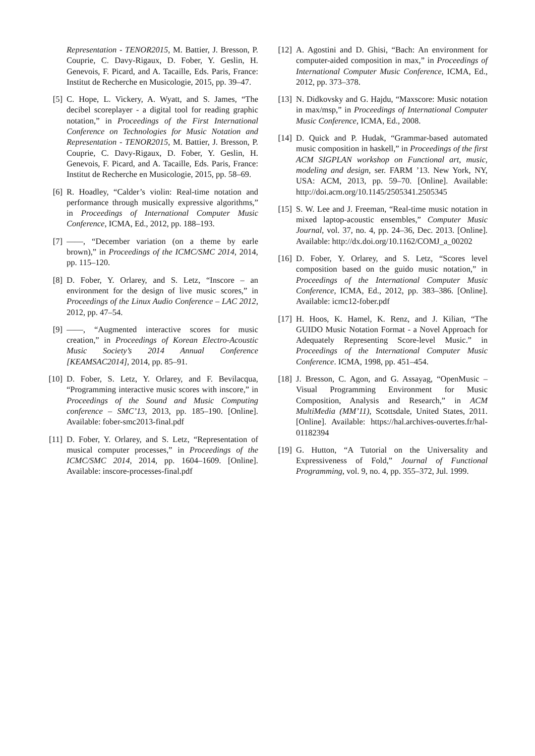Representation - TENOR2015, M. Battier, J. Bresson, P. Couprie, C. Davy-Rigaux, D. Fober, Y. Geslin, H. Genevois, F. Picard, and A. Tacaille, Eds. Paris, France: Institut de Recherche en Musicologie, 2015, pp. 39–47.
[5] C. Hope, L. Vickery, A. Wyatt, and S. James, “The decibel scoreplayer - a digital tool for reading graphic notation,” in Proceedings of the First International Conference on Technologies for Music Notation and Representation - TENOR2015, M. Battier, J. Bresson, P. Couprie, C. Davy-Rigaux, D. Fober, Y. Geslin, H. Genevois, F. Picard, and A. Tacaille, Eds. Paris, France: Institut de Recherche en Musicologie, 2015, pp. 58–69.
[6] R. Hoadley, “Calder’s violin: Real-time notation and performance through musically expressive algorithms,” in Proceedings of International Computer Music Conference, ICMA, Ed., 2012, pp. 188–193.
[7] ——, “December variation (on a theme by earle brown),” in Proceedings of the ICMC/SMC 2014, 2014, pp. 115–120.
[8] D. Fober, Y. Orlarey, and S. Letz, “Inscore – an environment for the design of live music scores,” in Proceedings of the Linux Audio Conference – LAC 2012, 2012, pp. 47–54.
[9] ——, “Augmented interactive scores for music creation,” in Proceedings of Korean Electro-Acoustic Music Society’s 2014 Annual Conference [KEAMSAC2014], 2014, pp. 85–91.
[10]
D. Fober, S. Letz, Y. Orlarey, and F. Bevilacqua, “Programming interactive music scores with inscore,” in Proceedings of the Sound and Music Computing conference – SMC’13, 2013, pp. 185–190. [Online]. Available: fober-smc2013-final.pdf
[11]
D. Fober, Y. Orlarey, and S. Letz, “Representation of musical computer processes,” in Proceedings of the ICMC/SMC 2014, 2014, pp. 1604–1609. [Online]. Available: inscore-processes-final.pdf
[12]
A. Agostini and D. Ghisi, “Bach: An environment for computer-aided composition in max,” in Proceedings of International Computer Music Conference, ICMA, Ed., 2012, pp. 373–378.
[13]
N. Didkovsky and G. Hajdu, “Maxscore: Music notation in max/msp,” in Proceedings of International Computer Music Conference, ICMA, Ed., 2008.
[14]
D. Quick and P. Hudak, “Grammar-based automated music composition in haskell,” in Proceedings of the first ACM SIGPLAN workshop on Functional art, music, modeling and design, ser. FARM ’13. New York, NY, USA: ACM, 2013, pp. 59–70. [Online]. Available: http://doi.acm.org/10.1145/2505341.2505345
[15]
S. W. Lee and J. Freeman, “Real-time music notation in mixed laptop-acoustic ensembles,” Computer Music Journal, vol. 37, no. 4, pp. 24–36, Dec. 2013. [Online]. Available: http://dx.doi.org/10.1162/COMJ_a_00202
[16]
D. Fober, Y. Orlarey, and S. Letz, “Scores level composition based on the guido music notation,” in Proceedings of the International Computer Music Conference, ICMA, Ed., 2012, pp. 383–386. [Online]. Available: icmc12-fober.pdf
[17]
H. Hoos, K. Hamel, K. Renz, and J. Kilian, “The GUIDO Music Notation Format - a Novel Approach for Adequately Representing Score-level Music.” in Proceedings of the International Computer Music Conference. ICMA, 1998, pp. 451–454.
[18]
J. Bresson, C. Agon, and G. Assayag, “OpenMusic – Visual Programming Environment for Music Composition, Analysis and Research,” in ACM MultiMedia (MM’11), Scottsdale, United States, 2011. [Online]. Available: https://hal.archives-ouvertes.fr/hal-01182394
[19]
G. Hutton, “A Tutorial on the Universality and Expressiveness of Fold,” Journal of Functional Programming, vol. 9, no. 4, pp. 355–372, Jul. 1999.